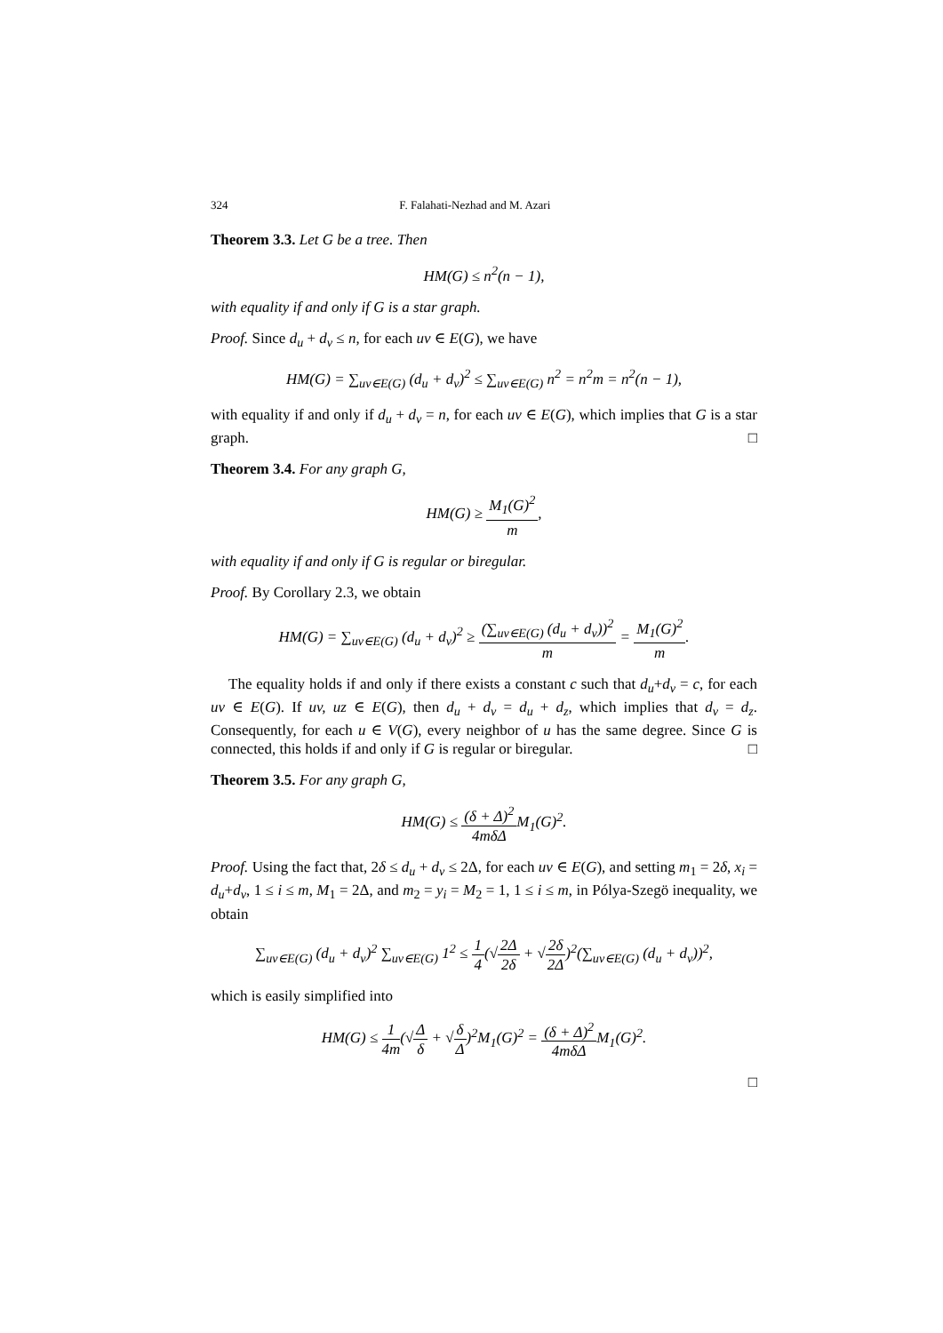324 F. Falahati-Nezhad and M. Azari
Theorem 3.3. Let G be a tree. Then
HM(G) ≤ n<sup>2</sup>(n − 1),
with equality if and only if G is a star graph.
Proof. Since d<sub>u</sub> + d<sub>v</sub> ≤ n, for each uv ∈ E(G), we have
HM(G) = ∑<sub>uv∈E(G)</sub> (d<sub>u</sub> + d<sub>v</sub>)<sup>2</sup> ≤ ∑<sub>uv∈E(G)</sub> n<sup>2</sup> = n<sup>2</sup>m = n<sup>2</sup>(n − 1),
with equality if and only if d<sub>u</sub> + d<sub>v</sub> = n, for each uv ∈ E(G), which implies that G is a star graph. □
Theorem 3.4. For any graph G,
HM(G) ≥ M<sub>1</sub>(G)<sup>2</sup> m,
with equality if and only if G is regular or biregular.
Proof. By Corollary 2.3, we obtain
HM(G) = ∑<sub>uv∈E(G)</sub> (d<sub>u</sub> + d<sub>v</sub>)<sup>2</sup> ≥ (∑<sub>uv∈E(G)</sub> (d<sub>u</sub> + d<sub>v</sub>))<sup>2</sup> m = M<sub>1</sub>(G)<sup>2</sup> m.
The equality holds if and only if there exists a constant c such that d<sub>u</sub>+d<sub>v</sub> = c, for each uv ∈ E(G). If uv, uz ∈ E(G), then d<sub>u</sub> + d<sub>v</sub> = d<sub>u</sub> + d<sub>z</sub>, which implies that d<sub>v</sub> = d<sub>z</sub>. Consequently, for each u ∈ V(G), every neighbor of u has the same degree. Since G is connected, this holds if and only if G is regular or biregular. □
Theorem 3.5. For any graph G,
HM(G) ≤ (δ + Δ)<sup>2</sup> 4mδΔM<sub>1</sub>(G)<sup>2</sup>.
Proof. Using the fact that, 2δ ≤ d<sub>u</sub> + d<sub>v</sub> ≤ 2Δ, for each uv ∈ E(G), and setting m<sub>1</sub> = 2δ, x<sub>i</sub> = d<sub>u</sub>+d<sub>v</sub>, 1 ≤ i ≤ m, M<sub>1</sub> = 2Δ, and m<sub>2</sub> = y<sub>i</sub> = M<sub>2</sub> = 1, 1 ≤ i ≤ m, in Pólya-Szegö inequality, we obtain
∑<sub>uv∈E(G)</sub> (d<sub>u</sub> + d<sub>v</sub>)<sup>2</sup> ∑<sub>uv∈E(G)</sub> 1<sup>2</sup> ≤ 1 4(√2Δ 2δ + √2δ 2Δ)<sup>2</sup>(∑<sub>uv∈E(G)</sub> (d<sub>u</sub> + d<sub>v</sub>))<sup>2</sup>,
which is easily simplified into
HM(G) ≤ 1 4m(√Δ δ + √δ Δ)<sup>2</sup>M<sub>1</sub>(G)<sup>2</sup> = (δ + Δ)<sup>2</sup> 4mδΔM<sub>1</sub>(G)<sup>2</sup>.
□